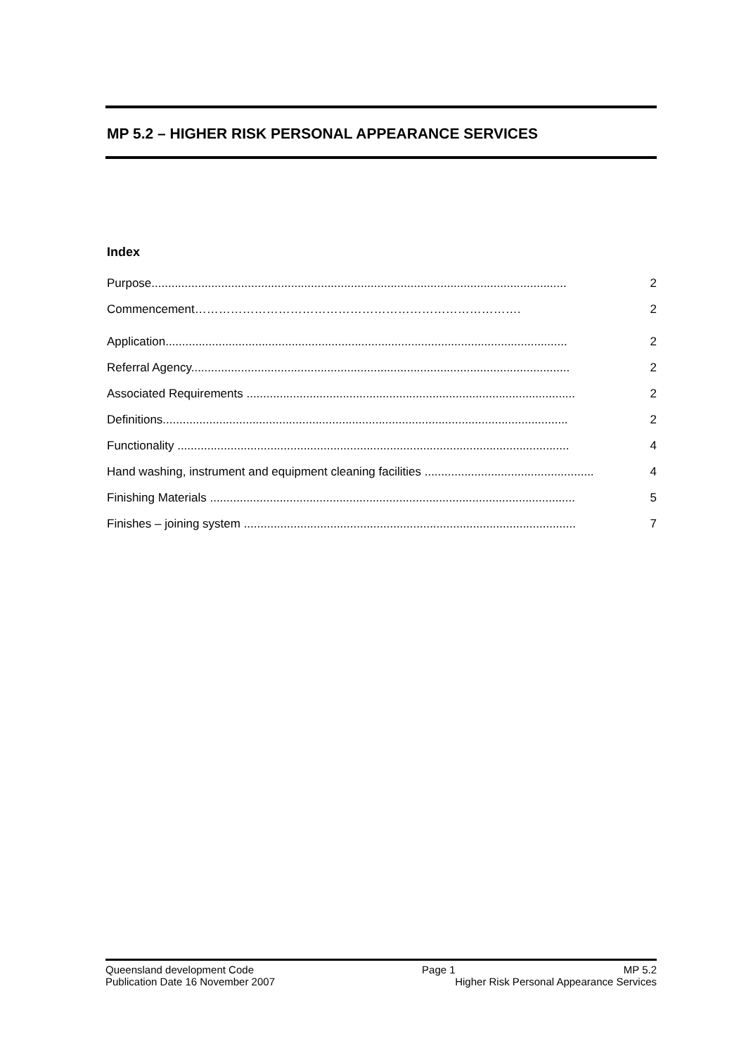MP 5.2 – HIGHER RISK PERSONAL APPEARANCE SERVICES
Index
Purpose............................................................................................................................. 2
Commencement………………………………………………………………………. 2
Application......................................................................................................................... 2
Referral Agency.................................................................................................................. 2
Associated Requirements ................................................................................................... 2
Definitions.......................................................................................................................... 2
Functionality ...................................................................................................................... 4
Hand washing, instrument and equipment cleaning facilities ................................................... 4
Finishing Materials .............................................................................................................. 5
Finishes – joining system .................................................................................................... 7
Queensland development Code Page 1 MP 5.2
Publication Date 16 November 2007 Higher Risk Personal Appearance Services